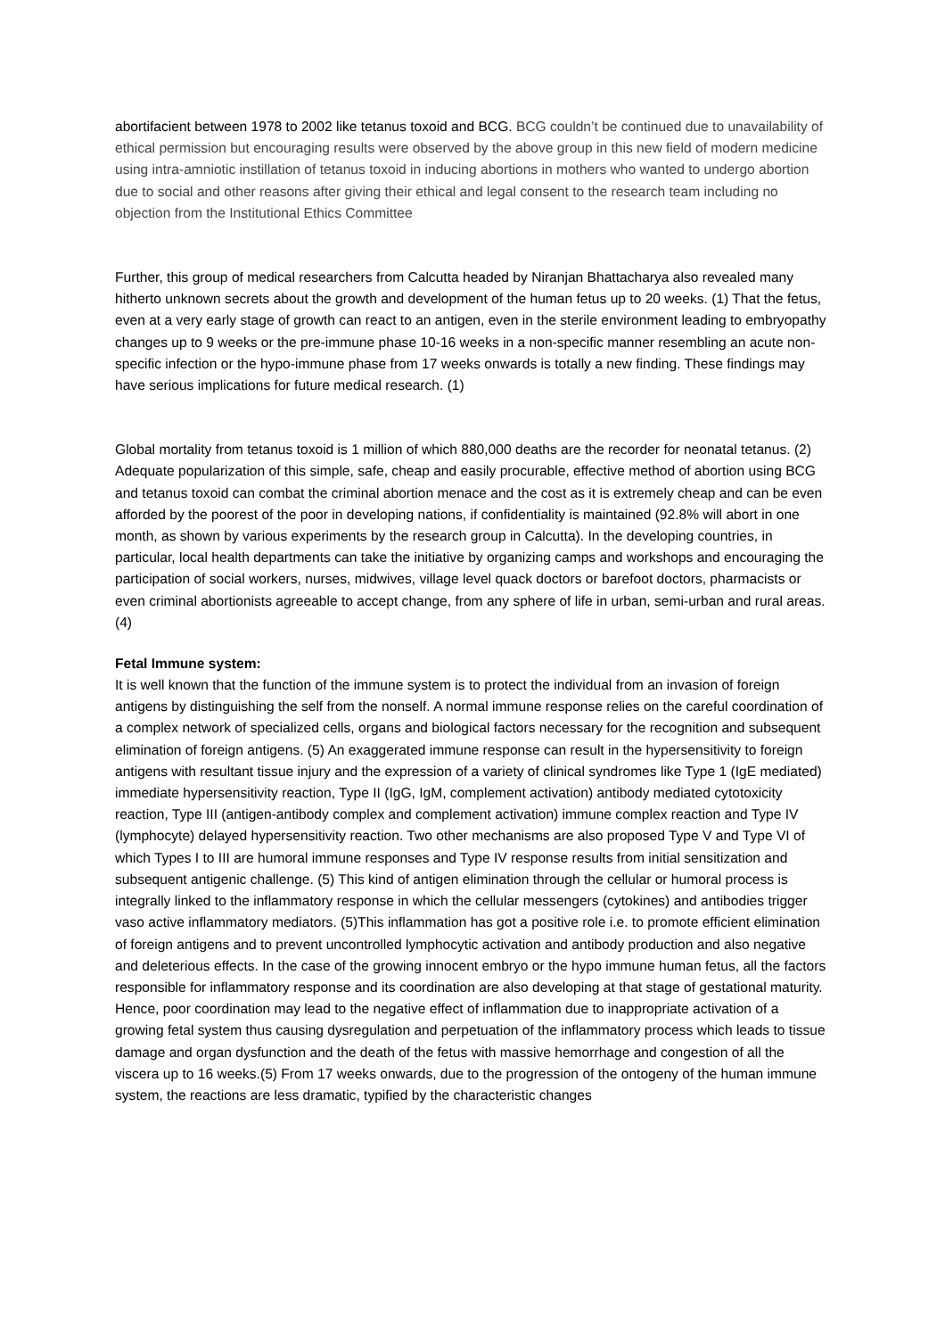abortifacient between 1978 to 2002 like tetanus toxoid and BCG. BCG couldn’t be continued due to unavailability of ethical permission but encouraging results were observed by the above group in this new field of modern medicine using intra-amniotic instillation of tetanus toxoid in inducing abortions in mothers who wanted to undergo abortion due to social and other reasons after giving their ethical and legal consent to the research team including no objection from the Institutional Ethics Committee
Further, this group of medical researchers from Calcutta headed by Niranjan Bhattacharya also revealed many hitherto unknown secrets about the growth and development of the human fetus up to 20 weeks. (1) That the fetus, even at a very early stage of growth can react to an antigen, even in the sterile environment leading to embryopathy changes up to 9 weeks or the pre-immune phase 10-16 weeks in a non-specific manner resembling an acute non-specific infection or the hypo-immune phase from 17 weeks onwards is totally a new finding. These findings may have serious implications for future medical research. (1)
Global mortality from tetanus toxoid is 1 million of which 880,000 deaths are the recorder for neonatal tetanus. (2) Adequate popularization of this simple, safe, cheap and easily procurable, effective method of abortion using BCG and tetanus toxoid can combat the criminal abortion menace and the cost as it is extremely cheap and can be even afforded by the poorest of the poor in developing nations, if confidentiality is maintained (92.8% will abort in one month, as shown by various experiments by the research group in Calcutta). In the developing countries, in particular, local health departments can take the initiative by organizing camps and workshops and encouraging the participation of social workers, nurses, midwives, village level quack doctors or barefoot doctors, pharmacists or even criminal abortionists agreeable to accept change, from any sphere of life in urban, semi-urban and rural areas. (4)
Fetal Immune system:
It is well known that the function of the immune system is to protect the individual from an invasion of foreign antigens by distinguishing the self from the nonself. A normal immune response relies on the careful coordination of a complex network of specialized cells, organs and biological factors necessary for the recognition and subsequent elimination of foreign antigens. (5) An exaggerated immune response can result in the hypersensitivity to foreign antigens with resultant tissue injury and the expression of a variety of clinical syndromes like Type 1 (IgE mediated) immediate hypersensitivity reaction, Type II (IgG, IgM, complement activation) antibody mediated cytotoxicity reaction, Type III (antigen-antibody complex and complement activation) immune complex reaction and Type IV (lymphocyte) delayed hypersensitivity reaction. Two other mechanisms are also proposed Type V and Type VI of which Types I to III are humoral immune responses and Type IV response results from initial sensitization and subsequent antigenic challenge. (5) This kind of antigen elimination through the cellular or humoral process is integrally linked to the inflammatory response in which the cellular messengers (cytokines) and antibodies trigger vaso active inflammatory mediators. (5)This inflammation has got a positive role i.e. to promote efficient elimination of foreign antigens and to prevent uncontrolled lymphocytic activation and antibody production and also negative and deleterious effects. In the case of the growing innocent embryo or the hypo immune human fetus, all the factors responsible for inflammatory response and its coordination are also developing at that stage of gestational maturity. Hence, poor coordination may lead to the negative effect of inflammation due to inappropriate activation of a growing fetal system thus causing dysregulation and perpetuation of the inflammatory process which leads to tissue damage and organ dysfunction and the death of the fetus with massive hemorrhage and congestion of all the viscera up to 16 weeks.(5) From 17 weeks onwards, due to the progression of the ontogeny of the human immune system, the reactions are less dramatic, typified by the characteristic changes